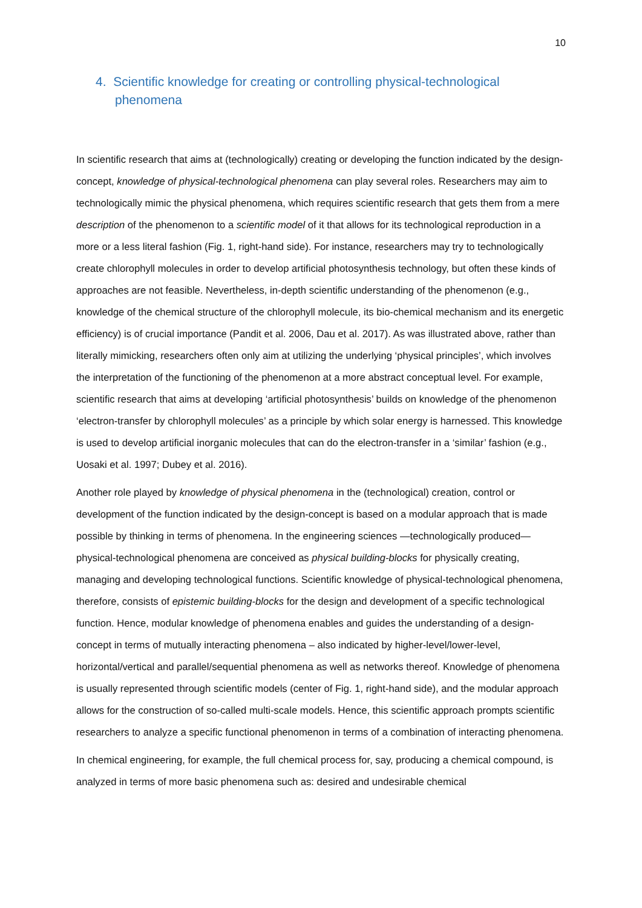10
4. Scientific knowledge for creating or controlling physical-technological phenomena
In scientific research that aims at (technologically) creating or developing the function indicated by the design-concept, knowledge of physical-technological phenomena can play several roles. Researchers may aim to technologically mimic the physical phenomena, which requires scientific research that gets them from a mere description of the phenomenon to a scientific model of it that allows for its technological reproduction in a more or a less literal fashion (Fig. 1, right-hand side). For instance, researchers may try to technologically create chlorophyll molecules in order to develop artificial photosynthesis technology, but often these kinds of approaches are not feasible. Nevertheless, in-depth scientific understanding of the phenomenon (e.g., knowledge of the chemical structure of the chlorophyll molecule, its bio-chemical mechanism and its energetic efficiency) is of crucial importance (Pandit et al. 2006, Dau et al. 2017). As was illustrated above, rather than literally mimicking, researchers often only aim at utilizing the underlying ‘physical principles’, which involves the interpretation of the functioning of the phenomenon at a more abstract conceptual level. For example, scientific research that aims at developing ‘artificial photosynthesis’ builds on knowledge of the phenomenon ‘electron-transfer by chlorophyll molecules’ as a principle by which solar energy is harnessed. This knowledge is used to develop artificial inorganic molecules that can do the electron-transfer in a ‘similar’ fashion (e.g., Uosaki et al. 1997; Dubey et al. 2016).
Another role played by knowledge of physical phenomena in the (technological) creation, control or development of the function indicated by the design-concept is based on a modular approach that is made possible by thinking in terms of phenomena. In the engineering sciences —technologically produced— physical-technological phenomena are conceived as physical building-blocks for physically creating, managing and developing technological functions. Scientific knowledge of physical-technological phenomena, therefore, consists of epistemic building-blocks for the design and development of a specific technological function. Hence, modular knowledge of phenomena enables and guides the understanding of a design-concept in terms of mutually interacting phenomena – also indicated by higher-level/lower-level, horizontal/vertical and parallel/sequential phenomena as well as networks thereof. Knowledge of phenomena is usually represented through scientific models (center of Fig. 1, right-hand side), and the modular approach allows for the construction of so-called multi-scale models. Hence, this scientific approach prompts scientific researchers to analyze a specific functional phenomenon in terms of a combination of interacting phenomena.
In chemical engineering, for example, the full chemical process for, say, producing a chemical compound, is analyzed in terms of more basic phenomena such as: desired and undesirable chemical